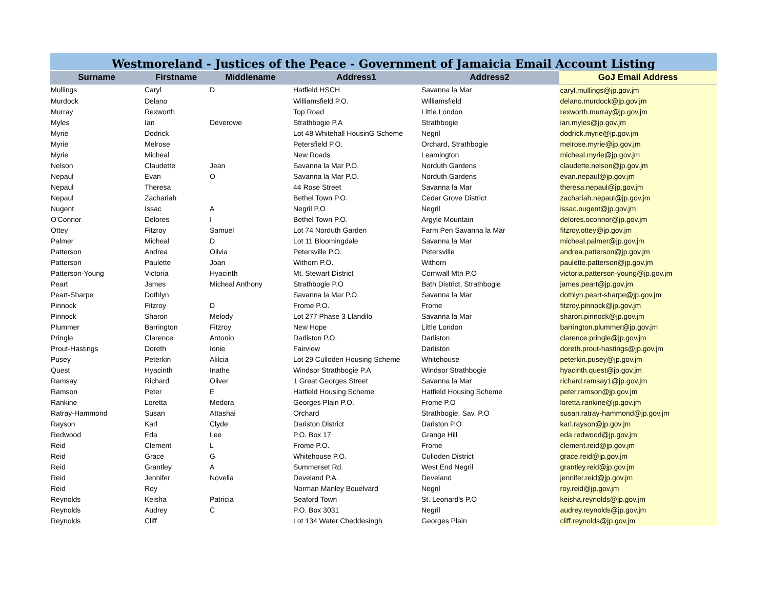Westmoreland - Justices of the Peace - Government of Jamaicia Email Account Listing
| Surname | Firstname | Middlename | Address1 | Address2 | GoJ Email Address |
| --- | --- | --- | --- | --- | --- |
| Mullings | Caryl | D | Hatfield HSCH | Savanna la Mar | caryl.mullings@jp.gov.jm |
| Murdock | Delano | | Williamsfield P.O. | Williamsfield | delano.murdock@jp.gov.jm |
| Murray | Rexworth | | Top Road | Little London | rexworth.murray@jp.gov.jm |
| Myles | Ian | Deverowe | Strathbogie P.A | Strathbogie | ian.myles@jp.gov.jm |
| Myrie | Dodrick | | Lot 48 Whitehall HousinG Scheme | Negril | dodrick.myrie@jp.gov.jm |
| Myrie | Melrose | | Petersfield P.O. | Orchard, Strathbogie | melrose.myrie@jp.gov.jm |
| Myrie | Micheal | | New Roads | Leamington | micheal.myrie@jp.gov.jm |
| Nelson | Claudette | Jean | Savanna la Mar P.O. | Norduth Gardens | claudette.nelson@jp.gov.jm |
| Nepaul | Evan | O | Savanna la Mar P.O. | Norduth Gardens | evan.nepaul@jp.gov.jm |
| Nepaul | Theresa | | 44 Rose Street | Savanna la Mar | theresa.nepaul@jp.gov.jm |
| Nepaul | Zachariah | | Bethel Town P.O. | Cedar Grove District | zachariah.nepaul@jp.gov.jm |
| Nugent | Issac | A | Negril P.O | Negril | issac.nugent@jp.gov.jm |
| O'Connor | Delores | I | Bethel Town P.O. | Argyle Mountain | delores.oconnor@jp.gov.jm |
| Ottey | Fitzroy | Samuel | Lot 74 Norduth Garden | Farm Pen Savanna la Mar | fitzroy.ottey@jp.gov.jm |
| Palmer | Micheal | D | Lot 11 Bloomingdale | Savanna la Mar | micheal.palmer@jp.gov.jm |
| Patterson | Andrea | Olivia | Petersville P.O. | Petersville | andrea.patterson@jp.gov.jm |
| Patterson | Paulette | Joan | Withorn P.O. | Withorn | paulette.patterson@jp.gov.jm |
| Patterson-Young | Victoria | Hyacinth | Mt. Stewart District | Cornwall Mtn P.O | victoria.patterson-young@jp.gov.jm |
| Peart | James | Micheal Anthony | Strathbogie P.O | Bath District, Strathbogie | james.peart@jp.gov.jm |
| Peart-Sharpe | Dothlyn | | Savanna la Mar P.O. | Savanna la Mar | dothlyn.peart-sharpe@jp.gov.jm |
| Pinnock | Fitzroy | D | Frome P.O. | Frome | fitzroy.pinnock@jp.gov.jm |
| Pinnock | Sharon | Melody | Lot 277 Phase 3 Llandilo | Savanna la Mar | sharon.pinnock@jp.gov.jm |
| Plummer | Barrington | Fitzroy | New Hope | Little London | barrington.plummer@jp.gov.jm |
| Pringle | Clarence | Antonio | Darliston P.O. | Darliston | clarence.pringle@jp.gov.jm |
| Prout-Hastings | Doreth | Ionie | Fairview | Darliston | doreth.prout-hastings@jp.gov.jm |
| Pusey | Peterkin | Alilcia | Lot 29 Culloden Housing Scheme | Whitehouse | peterkin.pusey@jp.gov.jm |
| Quest | Hyacinth | Inathe | Windsor Strathbogie P.A | Windsor Strathbogie | hyacinth.quest@jp.gov.jm |
| Ramsay | Richard | Oliver | 1 Great Georges Street | Savanna la Mar | richard.ramsay1@jp.gov.jm |
| Ramson | Peter | E | Hatfield Housing Scheme | Hatfield Housing Scheme | peter.ramson@jp.gov.jm |
| Rankine | Loretta | Medora | Georges Plain P.O. | Frome P.O | loretta.rankine@jp.gov.jm |
| Ratray-Hammond | Susan | Attashai | Orchard | Strathbogie, Sav. P.O | susan.ratray-hammond@jp.gov.jm |
| Rayson | Karl | Clyde | Dariston District | Dariston P.O | karl.rayson@jp.gov.jm |
| Redwood | Eda | Lee | P.O. Box 17 | Grange Hill | eda.redwood@jp.gov.jm |
| Reid | Clement | L | Frome P.O. | Frome | clement.reid@jp.gov.jm |
| Reid | Grace | G | Whitehouse P.O. | Culloden District | grace.reid@jp.gov.jm |
| Reid | Grantley | A | Summerset Rd. | West End Negril | grantley.reid@jp.gov.jm |
| Reid | Jennifer | Novella | Develand P.A. | Develand | jennifer.reid@jp.gov.jm |
| Reid | Roy | | Norman Manley Bouelvard | Negril | roy.reid@jp.gov.jm |
| Reynolds | Keisha | Patricia | Seaford Town | St. Leonard's P.O | keisha.reynolds@jp.gov.jm |
| Reynolds | Audrey | C | P.O. Box 3031 | Negril | audrey.reynolds@jp.gov.jm |
| Reynolds | Cliff | | Lot 134 Water Cheddesingh | Georges Plain | cliff.reynolds@jp.gov.jm |